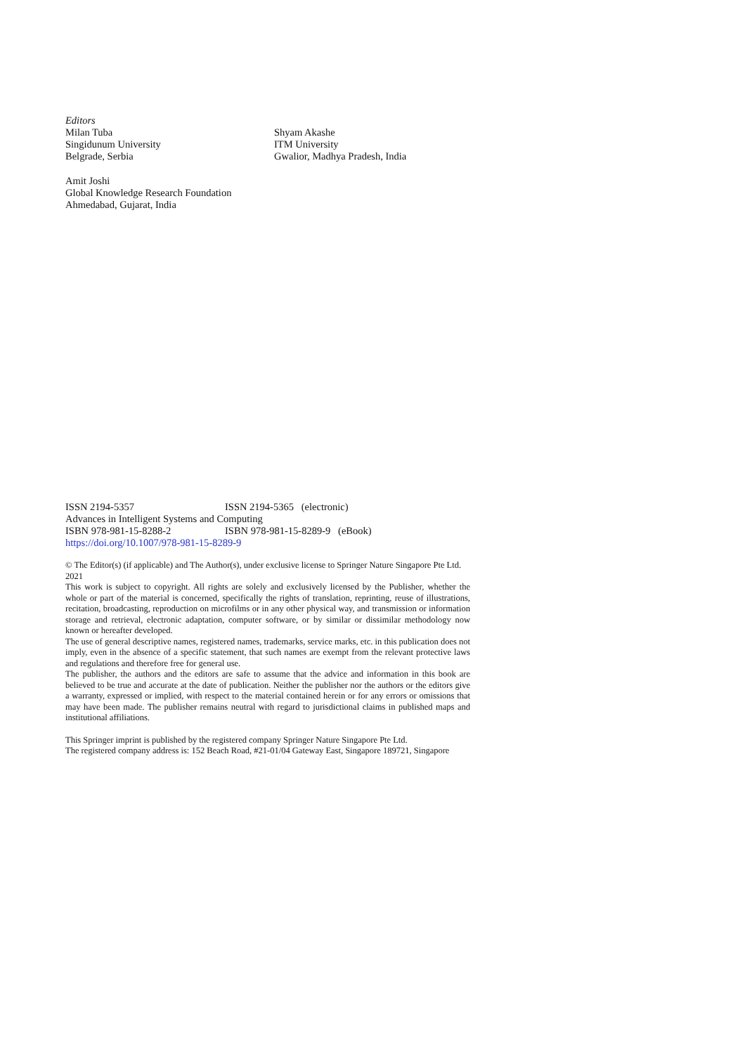Editors
Milan Tuba
Singidunum University
Belgrade, Serbia
Shyam Akashe
ITM University
Gwalior, Madhya Pradesh, India
Amit Joshi
Global Knowledge Research Foundation
Ahmedabad, Gujarat, India
ISSN 2194-5357 ISSN 2194-5365 (electronic)
Advances in Intelligent Systems and Computing
ISBN 978-981-15-8288-2 ISBN 978-981-15-8289-9 (eBook)
https://doi.org/10.1007/978-981-15-8289-9
© The Editor(s) (if applicable) and The Author(s), under exclusive license to Springer Nature Singapore Pte Ltd. 2021
This work is subject to copyright. All rights are solely and exclusively licensed by the Publisher, whether the whole or part of the material is concerned, specifically the rights of translation, reprinting, reuse of illustrations, recitation, broadcasting, reproduction on microfilms or in any other physical way, and transmission or information storage and retrieval, electronic adaptation, computer software, or by similar or dissimilar methodology now known or hereafter developed.
The use of general descriptive names, registered names, trademarks, service marks, etc. in this publication does not imply, even in the absence of a specific statement, that such names are exempt from the relevant protective laws and regulations and therefore free for general use.
The publisher, the authors and the editors are safe to assume that the advice and information in this book are believed to be true and accurate at the date of publication. Neither the publisher nor the authors or the editors give a warranty, expressed or implied, with respect to the material contained herein or for any errors or omissions that may have been made. The publisher remains neutral with regard to jurisdictional claims in published maps and institutional affiliations.
This Springer imprint is published by the registered company Springer Nature Singapore Pte Ltd.
The registered company address is: 152 Beach Road, #21-01/04 Gateway East, Singapore 189721, Singapore